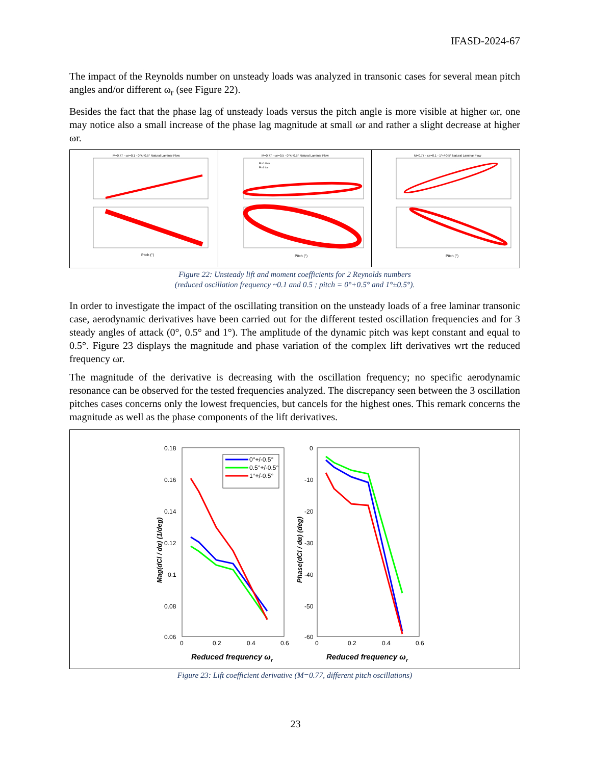IFASD-2024-67
The impact of the Reynolds number on unsteady loads was analyzed in transonic cases for several mean pitch angles and/or different ω<sub>r</sub> (see Figure 22).
Besides the fact that the phase lag of unsteady loads versus the pitch angle is more visible at higher ωr, one may notice also a small increase of the phase lag magnitude at small ωr and rather a slight decrease at higher ωr.
M=0.77 - ωr=0.1 - 0°+/-0.5° Natural Laminar Flow
Pitch (°)
M=0.77 - ωr=0.5 - 0°+/-0.5° Natural Laminar Flow
Pl=0.6bar
Pl=1 bar
Pitch (°)
M=0.77 - ωr=0.1 - 1°+/-0.5° Natural Laminar Flow
Pitch (°)
Figure 22: Unsteady lift and moment coefficients for 2 Reynolds numbers
(reduced oscillation frequency ~0.1 and 0.5 ; pitch = 0°+0.5° and 1°±0.5°).
In order to investigate the impact of the oscillating transition on the unsteady loads of a free laminar transonic case, aerodynamic derivatives have been carried out for the different tested oscillation frequencies and for 3 steady angles of attack (0°, 0.5° and 1°). The amplitude of the dynamic pitch was kept constant and equal to 0.5°. Figure 23 displays the magnitude and phase variation of the complex lift derivatives wrt the reduced frequency ωr.
The magnitude of the derivative is decreasing with the oscillation frequency; no specific aerodynamic resonance can be observed for the tested frequencies analyzed. The discrepancy seen between the 3 oscillation pitches cases concerns only the lowest frequencies, but cancels for the highest ones. This remark concerns the magnitude as well as the phase components of the lift derivatives.
0.18
0.16
0.14
0.12
0.1
0.08
0.06
0
0.2
0.4
0.6
Reduced frequency ωr
Mag(dCl / dα) (1/deg)
0°+/-0.5°
0.5°+/-0.5°
1°+/-0.5°
0
-10
-20
-30
-40
-50
-60
0
0.2
0.4
0.6
Reduced frequency ωr
Phase(dCl / dα) (deg)
Figure 23: Lift coefficient derivative (M=0.77, different pitch oscillations)
23